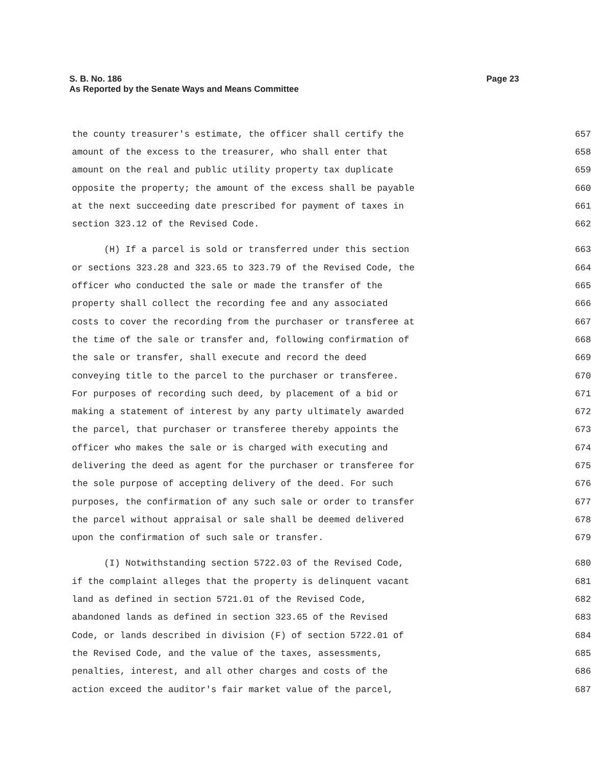Page 23 S. B. No. 186
As Reported by the Senate Ways and Means Committee
the county treasurer's estimate, the officer shall certify the 657
amount of the excess to the treasurer, who shall enter that 658
amount on the real and public utility property tax duplicate 659
opposite the property; the amount of the excess shall be payable 660
at the next succeeding date prescribed for payment of taxes in 661
section 323.12 of the Revised Code. 662
(H) If a parcel is sold or transferred under this section 663
or sections 323.28 and 323.65 to 323.79 of the Revised Code, the 664
officer who conducted the sale or made the transfer of the 665
property shall collect the recording fee and any associated 666
costs to cover the recording from the purchaser or transferee at 667
the time of the sale or transfer and, following confirmation of 668
the sale or transfer, shall execute and record the deed 669
conveying title to the parcel to the purchaser or transferee. 670
For purposes of recording such deed, by placement of a bid or 671
making a statement of interest by any party ultimately awarded 672
the parcel, that purchaser or transferee thereby appoints the 673
officer who makes the sale or is charged with executing and 674
delivering the deed as agent for the purchaser or transferee for 675
the sole purpose of accepting delivery of the deed. For such 676
purposes, the confirmation of any such sale or order to transfer 677
the parcel without appraisal or sale shall be deemed delivered 678
upon the confirmation of such sale or transfer. 679
(I) Notwithstanding section 5722.03 of the Revised Code, 680
if the complaint alleges that the property is delinquent vacant 681
land as defined in section 5721.01 of the Revised Code, 682
abandoned lands as defined in section 323.65 of the Revised 683
Code, or lands described in division (F) of section 5722.01 of 684
the Revised Code, and the value of the taxes, assessments, 685
penalties, interest, and all other charges and costs of the 686
action exceed the auditor's fair market value of the parcel, 687